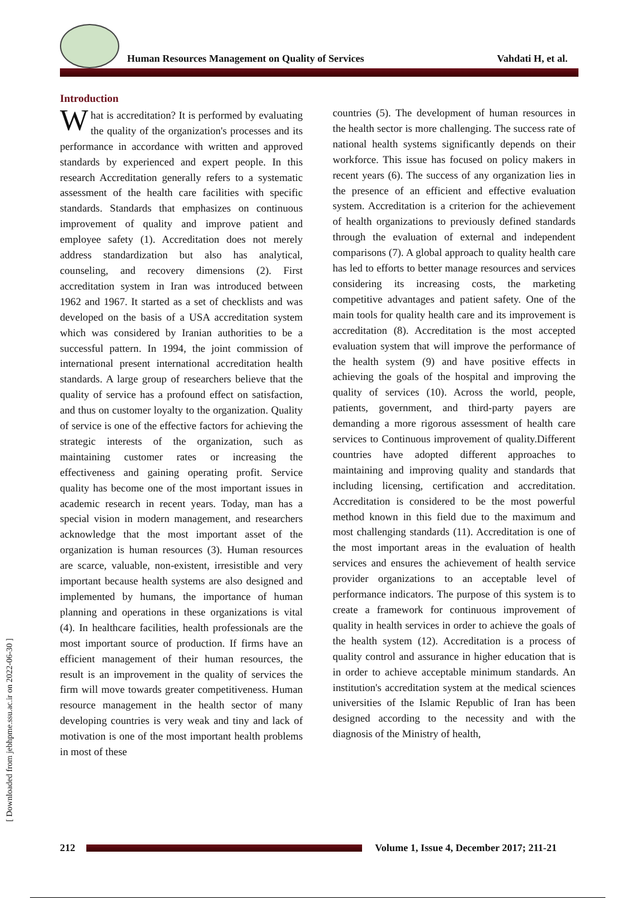Human Resources Management on Quality of Services
Vahdati H, et al.
[ Downloaded from jebhpme.ssu.ac.ir on 2022-06-30 ]
Introduction
What is accreditation? It is performed by evaluating the quality of the organization's processes and its performance in accordance with written and approved standards by experienced and expert people. In this research Accreditation generally refers to a systematic assessment of the health care facilities with specific standards. Standards that emphasizes on continuous improvement of quality and improve patient and employee safety (1). Accreditation does not merely address standardization but also has analytical, counseling, and recovery dimensions (2). First accreditation system in Iran was introduced between 1962 and 1967. It started as a set of checklists and was developed on the basis of a USA accreditation system which was considered by Iranian authorities to be a successful pattern. In 1994, the joint commission of international present international accreditation health standards. A large group of researchers believe that the quality of service has a profound effect on satisfaction, and thus on customer loyalty to the organization. Quality of service is one of the effective factors for achieving the strategic interests of the organization, such as maintaining customer rates or increasing the effectiveness and gaining operating profit. Service quality has become one of the most important issues in academic research in recent years. Today, man has a special vision in modern management, and researchers acknowledge that the most important asset of the organization is human resources (3). Human resources are scarce, valuable, non-existent, irresistible and very important because health systems are also designed and implemented by humans, the importance of human planning and operations in these organizations is vital (4). In healthcare facilities, health professionals are the most important source of production. If firms have an efficient management of their human resources, the result is an improvement in the quality of services the firm will move towards greater competitiveness. Human resource management in the health sector of many developing countries is very weak and tiny and lack of motivation is one of the most important health problems in most of these
countries (5). The development of human resources in the health sector is more challenging. The success rate of national health systems significantly depends on their workforce. This issue has focused on policy makers in recent years (6). The success of any organization lies in the presence of an efficient and effective evaluation system. Accreditation is a criterion for the achievement of health organizations to previously defined standards through the evaluation of external and independent comparisons (7). A global approach to quality health care has led to efforts to better manage resources and services considering its increasing costs, the marketing competitive advantages and patient safety. One of the main tools for quality health care and its improvement is accreditation (8). Accreditation is the most accepted evaluation system that will improve the performance of the health system (9) and have positive effects in achieving the goals of the hospital and improving the quality of services (10). Across the world, people, patients, government, and third-party payers are demanding a more rigorous assessment of health care services to Continuous improvement of quality.Different countries have adopted different approaches to maintaining and improving quality and standards that including licensing, certification and accreditation. Accreditation is considered to be the most powerful method known in this field due to the maximum and most challenging standards (11). Accreditation is one of the most important areas in the evaluation of health services and ensures the achievement of health service provider organizations to an acceptable level of performance indicators. The purpose of this system is to create a framework for continuous improvement of quality in health services in order to achieve the goals of the health system (12). Accreditation is a process of quality control and assurance in higher education that is in order to achieve acceptable minimum standards. An institution's accreditation system at the medical sciences universities of the Islamic Republic of Iran has been designed according to the necessity and with the diagnosis of the Ministry of health,
212
Volume 1, Issue 4, December 2017; 211-21